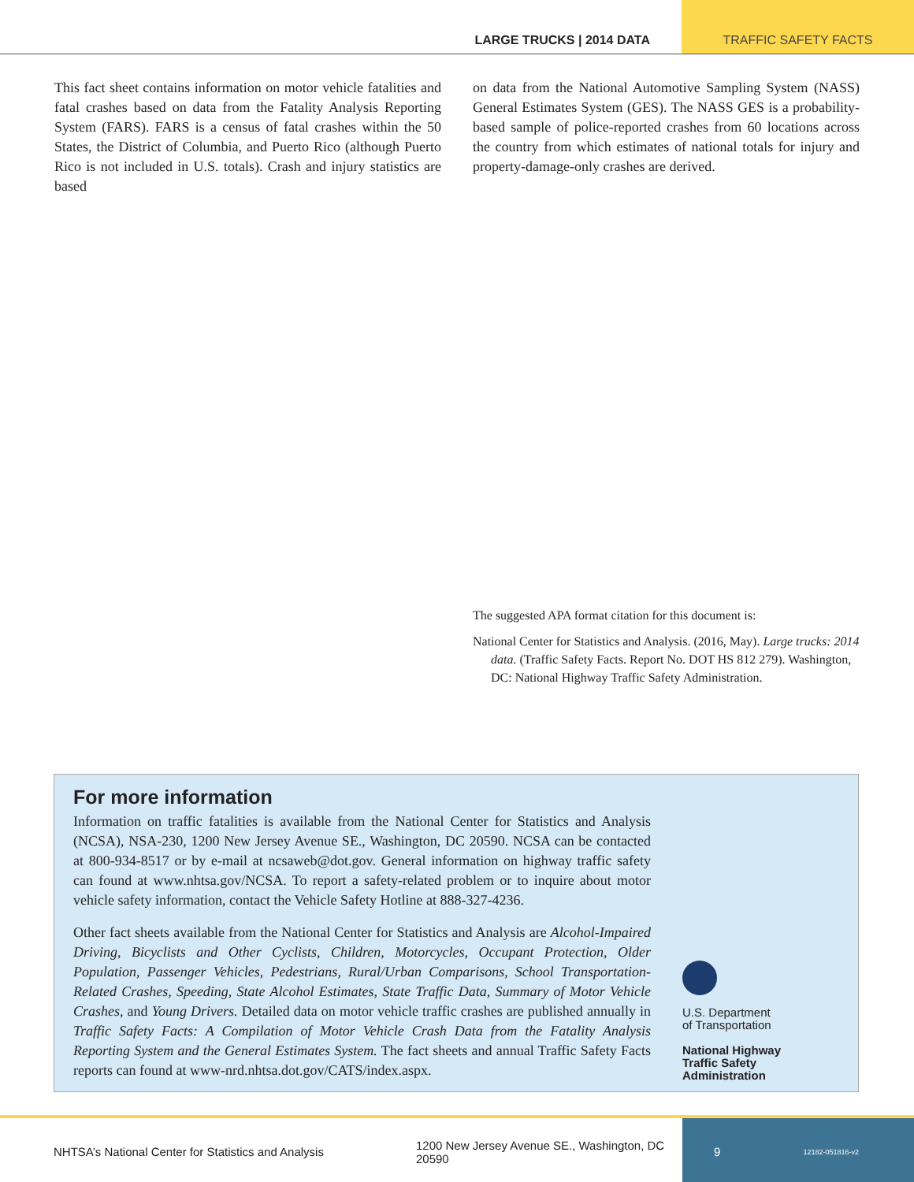LARGE TRUCKS | 2014 DATA
TRAFFIC SAFETY FACTS
This fact sheet contains information on motor vehicle fatalities and fatal crashes based on data from the Fatality Analysis Reporting System (FARS). FARS is a census of fatal crashes within the 50 States, the District of Columbia, and Puerto Rico (although Puerto Rico is not included in U.S. totals). Crash and injury statistics are based
on data from the National Automotive Sampling System (NASS) General Estimates System (GES). The NASS GES is a probability-based sample of police-reported crashes from 60 locations across the country from which estimates of national totals for injury and property-damage-only crashes are derived.
The suggested APA format citation for this document is:
National Center for Statistics and Analysis. (2016, May). Large trucks: 2014 data. (Traffic Safety Facts. Report No. DOT HS 812 279). Washington, DC: National Highway Traffic Safety Administration.
For more information
Information on traffic fatalities is available from the National Center for Statistics and Analysis (NCSA), NSA-230, 1200 New Jersey Avenue SE., Washington, DC 20590. NCSA can be contacted at 800-934-8517 or by e-mail at ncsaweb@dot.gov. General information on highway traffic safety can found at www.nhtsa.gov/NCSA. To report a safety-related problem or to inquire about motor vehicle safety information, contact the Vehicle Safety Hotline at 888-327-4236.
Other fact sheets available from the National Center for Statistics and Analysis are Alcohol-Impaired Driving, Bicyclists and Other Cyclists, Children, Motorcycles, Occupant Protection, Older Population, Passenger Vehicles, Pedestrians, Rural/Urban Comparisons, School Transportation-Related Crashes, Speeding, State Alcohol Estimates, State Traffic Data, Summary of Motor Vehicle Crashes, and Young Drivers. Detailed data on motor vehicle traffic crashes are published annually in Traffic Safety Facts: A Compilation of Motor Vehicle Crash Data from the Fatality Analysis Reporting System and the General Estimates System. The fact sheets and annual Traffic Safety Facts reports can found at www-nrd.nhtsa.dot.gov/CATS/index.aspx.
U.S. Department
of Transportation
National Highway
Traffic Safety
Administration
NHTSA’s National Center for Statistics and Analysis
1200 New Jersey Avenue SE., Washington, DC 20590
9 12182-051816-v2